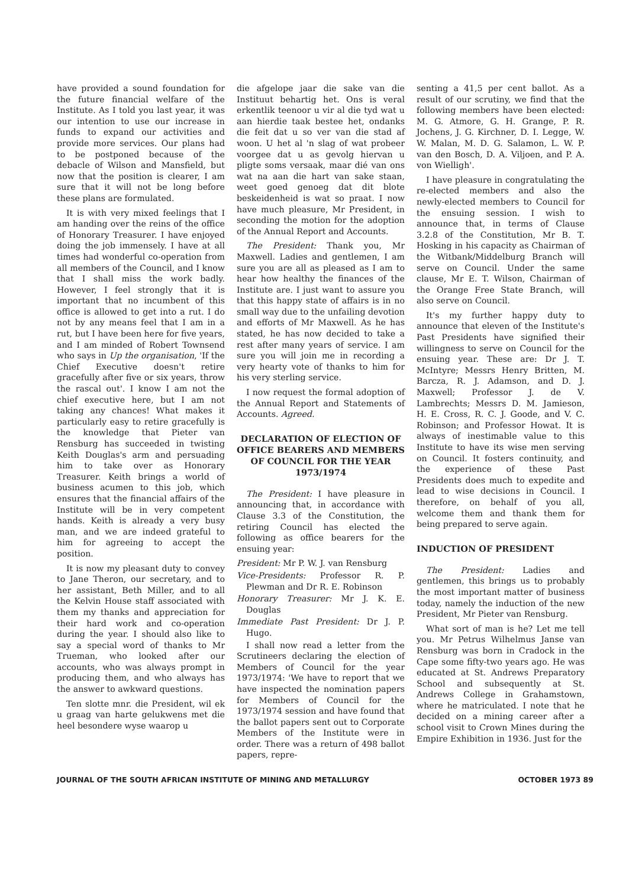have provided a sound foundation for the future financial welfare of the Institute. As I told you last year, it was our intention to use our increase in funds to expand our activities and provide more services. Our plans had to be postponed because of the debacle of Wilson and Mansfield, but now that the position is clearer, I am sure that it will not be long before these plans are formulated.
It is with very mixed feelings that I am handing over the reins of the office of Honorary Treasurer. I have enjoyed doing the job immensely. I have at all times had wonderful co-operation from all members of the Council, and I know that I shall miss the work badly. However, I feel strongly that it is important that no incumbent of this office is allowed to get into a rut. I do not by any means feel that I am in a rut, but I have been here for five years, and I am minded of Robert Townsend who says in Up the organisation, 'If the Chief Executive doesn't retire gracefully after five or six years, throw the rascal out'. I know I am not the chief executive here, but I am not taking any chances! What makes it particularly easy to retire gracefully is the knowledge that Pieter van Rensburg has succeeded in twisting Keith Douglas's arm and persuading him to take over as Honorary Treasurer. Keith brings a world of business acumen to this job, which ensures that the financial affairs of the Institute will be in very competent hands. Keith is already a very busy man, and we are indeed grateful to him for agreeing to accept the position.
It is now my pleasant duty to convey to Jane Theron, our secretary, and to her assistant, Beth Miller, and to all the Kelvin House staff associated with them my thanks and appreciation for their hard work and co-operation during the year. I should also like to say a special word of thanks to Mr Trueman, who looked after our accounts, who was always prompt in producing them, and who always has the answer to awkward questions.
Ten slotte mnr. die President, wil ek u graag van harte gelukwens met die heel besondere wyse waarop u
die afgelope jaar die sake van die Instituut behartig het. Ons is veral erkentlik teenoor u vir al die tyd wat u aan hierdie taak bestee het, ondanks die feit dat u so ver van die stad af woon. U het al 'n slag of wat probeer voorgee dat u as gevolg hiervan u pligte soms versaak, maar dié van ons wat na aan die hart van sake staan, weet goed genoeg dat dit blote beskeidenheid is wat so praat. I now have much pleasure, Mr President, in seconding the motion for the adoption of the Annual Report and Accounts.
The President: Thank you, Mr Maxwell. Ladies and gentlemen, I am sure you are all as pleased as I am to hear how healthy the finances of the Institute are. I just want to assure you that this happy state of affairs is in no small way due to the unfailing devotion and efforts of Mr Maxwell. As he has stated, he has now decided to take a rest after many years of service. I am sure you will join me in recording a very hearty vote of thanks to him for his very sterling service.
I now request the formal adoption of the Annual Report and Statements of Accounts. Agreed.
DECLARATION OF ELECTION OF OFFICE BEARERS AND MEMBERS OF COUNCIL FOR THE YEAR 1973/1974
The President: I have pleasure in announcing that, in accordance with Clause 3.3 of the Constitution, the retiring Council has elected the following as office bearers for the ensuing year:
President: Mr P. W. J. van Rensburg
Vice-Presidents: Professor R. P. Plewman and Dr R. E. Robinson
Honorary Treasurer: Mr J. K. E. Douglas
Immediate Past President: Dr J. P. Hugo.
I shall now read a letter from the Scrutineers declaring the election of Members of Council for the year 1973/1974: 'We have to report that we have inspected the nomination papers for Members of Council for the 1973/1974 session and have found that the ballot papers sent out to Corporate Members of the Institute were in order. There was a return of 498 ballot papers, repre-
senting a 41,5 per cent ballot. As a result of our scrutiny, we find that the following members have been elected: M. G. Atmore, G. H. Grange, P. R. Jochens, J. G. Kirchner, D. I. Legge, W. W. Malan, M. D. G. Salamon, L. W. P. van den Bosch, D. A. Viljoen, and P. A. von Wielligh'.
I have pleasure in congratulating the re-elected members and also the newly-elected members to Council for the ensuing session. I wish to announce that, in terms of Clause 3.2.8 of the Constitution, Mr B. T. Hosking in his capacity as Chairman of the Witbank/Middelburg Branch will serve on Council. Under the same clause, Mr E. T. Wilson, Chairman of the Orange Free State Branch, will also serve on Council.
It's my further happy duty to announce that eleven of the Institute's Past Presidents have signified their willingness to serve on Council for the ensuing year. These are: Dr J. T. McIntyre; Messrs Henry Britten, M. Barcza, R. J. Adamson, and D. J. Maxwell; Professor J. de V. Lambrechts; Messrs D. M. Jamieson, H. E. Cross, R. C. J. Goode, and V. C. Robinson; and Professor Howat. It is always of inestimable value to this Institute to have its wise men serving on Council. It fosters continuity, and the experience of these Past Presidents does much to expedite and lead to wise decisions in Council. I therefore, on behalf of you all, welcome them and thank them for being prepared to serve again.
INDUCTION OF PRESIDENT
The President: Ladies and gentlemen, this brings us to probably the most important matter of business today, namely the induction of the new President, Mr Pieter van Rensburg.
What sort of man is he? Let me tell you. Mr Petrus Wilhelmus Janse van Rensburg was born in Cradock in the Cape some fifty-two years ago. He was educated at St. Andrews Preparatory School and subsequently at St. Andrews College in Grahamstown, where he matriculated. I note that he decided on a mining career after a school visit to Crown Mines during the Empire Exhibition in 1936. Just for the
JOURNAL OF THE SOUTH AFRICAN INSTITUTE OF MINING AND METALLURGY OCTOBER 1973 89